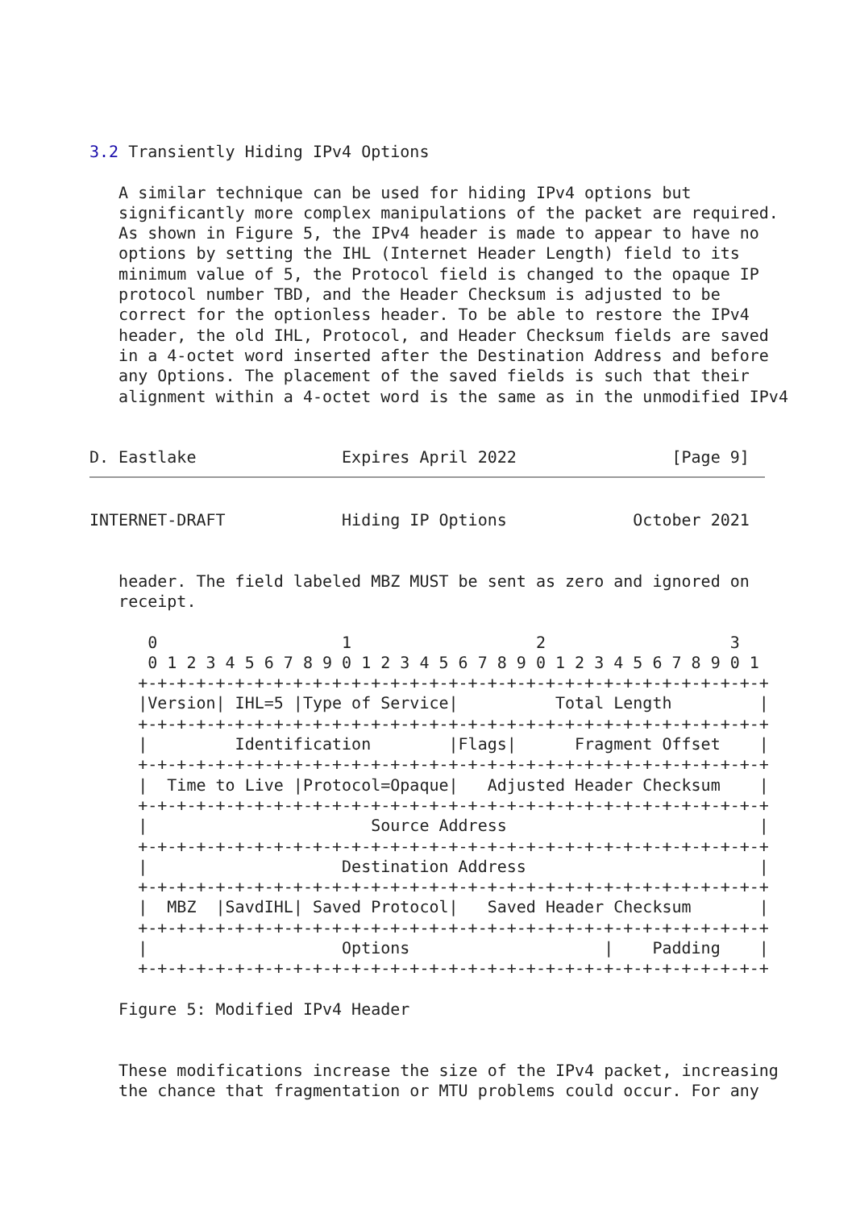3.2 Transiently Hiding IPv4 Options

   A similar technique can be used for hiding IPv4 options but
   significantly more complex manipulations of the packet are required.
   As shown in Figure 5, the IPv4 header is made to appear to have no
   options by setting the IHL (Internet Header Length) field to its
   minimum value of 5, the Protocol field is changed to the opaque IP
   protocol number TBD, and the Header Checksum is adjusted to be
   correct for the optionless header. To be able to restore the IPv4
   header, the old IHL, Protocol, and Header Checksum fields are saved
   in a 4-octet word inserted after the Destination Address and before
   any Options. The placement of the saved fields is such that their
   alignment within a 4-octet word is the same as in the unmodified IPv4


D. Eastlake               Expires April 2022                [Page 9]
INTERNET-DRAFT            Hiding IP Options             October 2021


   header. The field labeled MBZ MUST be sent as zero and ignored on
   receipt.

      0                   1                   2                   3
      0 1 2 3 4 5 6 7 8 9 0 1 2 3 4 5 6 7 8 9 0 1 2 3 4 5 6 7 8 9 0 1
     +-+-+-+-+-+-+-+-+-+-+-+-+-+-+-+-+-+-+-+-+-+-+-+-+-+-+-+-+-+-+-+-+
     |Version| IHL=5 |Type of Service|          Total Length         |
     +-+-+-+-+-+-+-+-+-+-+-+-+-+-+-+-+-+-+-+-+-+-+-+-+-+-+-+-+-+-+-+-+
     |         Identification        |Flags|      Fragment Offset    |
     +-+-+-+-+-+-+-+-+-+-+-+-+-+-+-+-+-+-+-+-+-+-+-+-+-+-+-+-+-+-+-+-+
     |  Time to Live |Protocol=Opaque|   Adjusted Header Checksum    |
     +-+-+-+-+-+-+-+-+-+-+-+-+-+-+-+-+-+-+-+-+-+-+-+-+-+-+-+-+-+-+-+-+
     |                       Source Address                          |
     +-+-+-+-+-+-+-+-+-+-+-+-+-+-+-+-+-+-+-+-+-+-+-+-+-+-+-+-+-+-+-+-+
     |                    Destination Address                        |
     +-+-+-+-+-+-+-+-+-+-+-+-+-+-+-+-+-+-+-+-+-+-+-+-+-+-+-+-+-+-+-+-+
     |  MBZ  |SavdIHL| Saved Protocol|   Saved Header Checksum       |
     +-+-+-+-+-+-+-+-+-+-+-+-+-+-+-+-+-+-+-+-+-+-+-+-+-+-+-+-+-+-+-+-+
     |                    Options                    |    Padding    |
     +-+-+-+-+-+-+-+-+-+-+-+-+-+-+-+-+-+-+-+-+-+-+-+-+-+-+-+-+-+-+-+-+

   Figure 5: Modified IPv4 Header


   These modifications increase the size of the IPv4 packet, increasing
   the chance that fragmentation or MTU problems could occur. For any